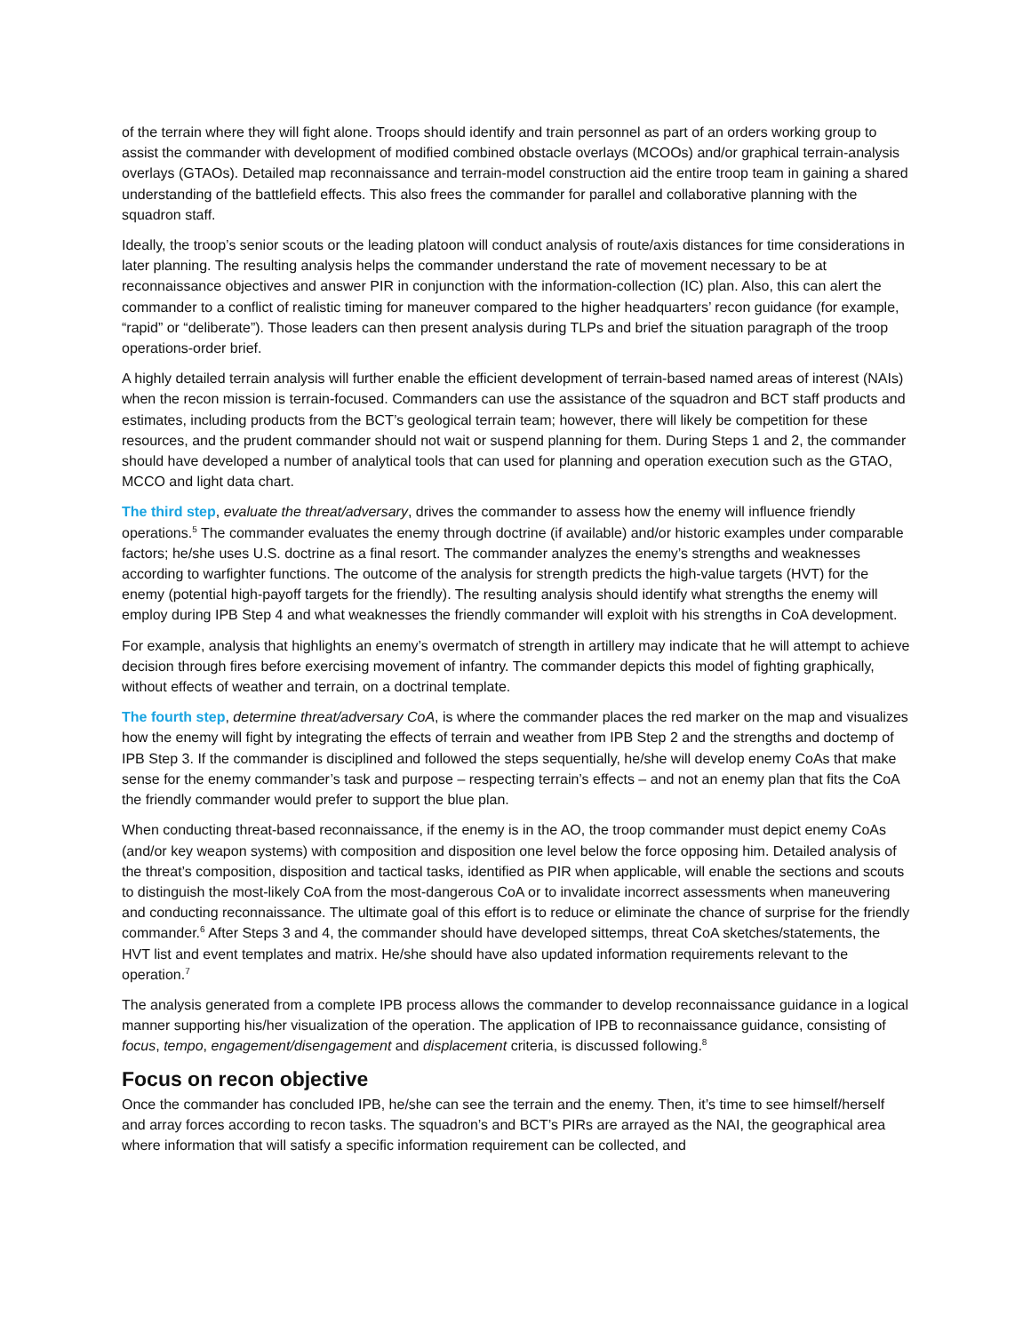of the terrain where they will fight alone. Troops should identify and train personnel as part of an orders working group to assist the commander with development of modified combined obstacle overlays (MCOOs) and/or graphical terrain-analysis overlays (GTAOs). Detailed map reconnaissance and terrain-model construction aid the entire troop team in gaining a shared understanding of the battlefield effects. This also frees the commander for parallel and collaborative planning with the squadron staff.
Ideally, the troop’s senior scouts or the leading platoon will conduct analysis of route/axis distances for time considerations in later planning. The resulting analysis helps the commander understand the rate of movement necessary to be at reconnaissance objectives and answer PIR in conjunction with the information-collection (IC) plan. Also, this can alert the commander to a conflict of realistic timing for maneuver compared to the higher headquarters’ recon guidance (for example, “rapid” or “deliberate”). Those leaders can then present analysis during TLPs and brief the situation paragraph of the troop operations-order brief.
A highly detailed terrain analysis will further enable the efficient development of terrain-based named areas of interest (NAIs) when the recon mission is terrain-focused. Commanders can use the assistance of the squadron and BCT staff products and estimates, including products from the BCT’s geological terrain team; however, there will likely be competition for these resources, and the prudent commander should not wait or suspend planning for them. During Steps 1 and 2, the commander should have developed a number of analytical tools that can used for planning and operation execution such as the GTAO, MCCO and light data chart.
The third step, evaluate the threat/adversary, drives the commander to assess how the enemy will influence friendly operations.<sup>5</sup> The commander evaluates the enemy through doctrine (if available) and/or historic examples under comparable factors; he/she uses U.S. doctrine as a final resort. The commander analyzes the enemy’s strengths and weaknesses according to warfighter functions. The outcome of the analysis for strength predicts the high-value targets (HVT) for the enemy (potential high-payoff targets for the friendly). The resulting analysis should identify what strengths the enemy will employ during IPB Step 4 and what weaknesses the friendly commander will exploit with his strengths in CoA development.
For example, analysis that highlights an enemy’s overmatch of strength in artillery may indicate that he will attempt to achieve decision through fires before exercising movement of infantry. The commander depicts this model of fighting graphically, without effects of weather and terrain, on a doctrinal template.
The fourth step, determine threat/adversary CoA, is where the commander places the red marker on the map and visualizes how the enemy will fight by integrating the effects of terrain and weather from IPB Step 2 and the strengths and doctemp of IPB Step 3. If the commander is disciplined and followed the steps sequentially, he/she will develop enemy CoAs that make sense for the enemy commander’s task and purpose – respecting terrain’s effects – and not an enemy plan that fits the CoA the friendly commander would prefer to support the blue plan.
When conducting threat-based reconnaissance, if the enemy is in the AO, the troop commander must depict enemy CoAs (and/or key weapon systems) with composition and disposition one level below the force opposing him. Detailed analysis of the threat’s composition, disposition and tactical tasks, identified as PIR when applicable, will enable the sections and scouts to distinguish the most-likely CoA from the most-dangerous CoA or to invalidate incorrect assessments when maneuvering and conducting reconnaissance. The ultimate goal of this effort is to reduce or eliminate the chance of surprise for the friendly commander.<sup>6</sup> After Steps 3 and 4, the commander should have developed sittemps, threat CoA sketches/statements, the HVT list and event templates and matrix. He/she should have also updated information requirements relevant to the operation.<sup>7</sup>
The analysis generated from a complete IPB process allows the commander to develop reconnaissance guidance in a logical manner supporting his/her visualization of the operation. The application of IPB to reconnaissance guidance, consisting of focus, tempo, engagement/disengagement and displacement criteria, is discussed following.<sup>8</sup>
Focus on recon objective
Once the commander has concluded IPB, he/she can see the terrain and the enemy. Then, it’s time to see himself/herself and array forces according to recon tasks. The squadron’s and BCT’s PIRs are arrayed as the NAI, the geographical area where information that will satisfy a specific information requirement can be collected, and